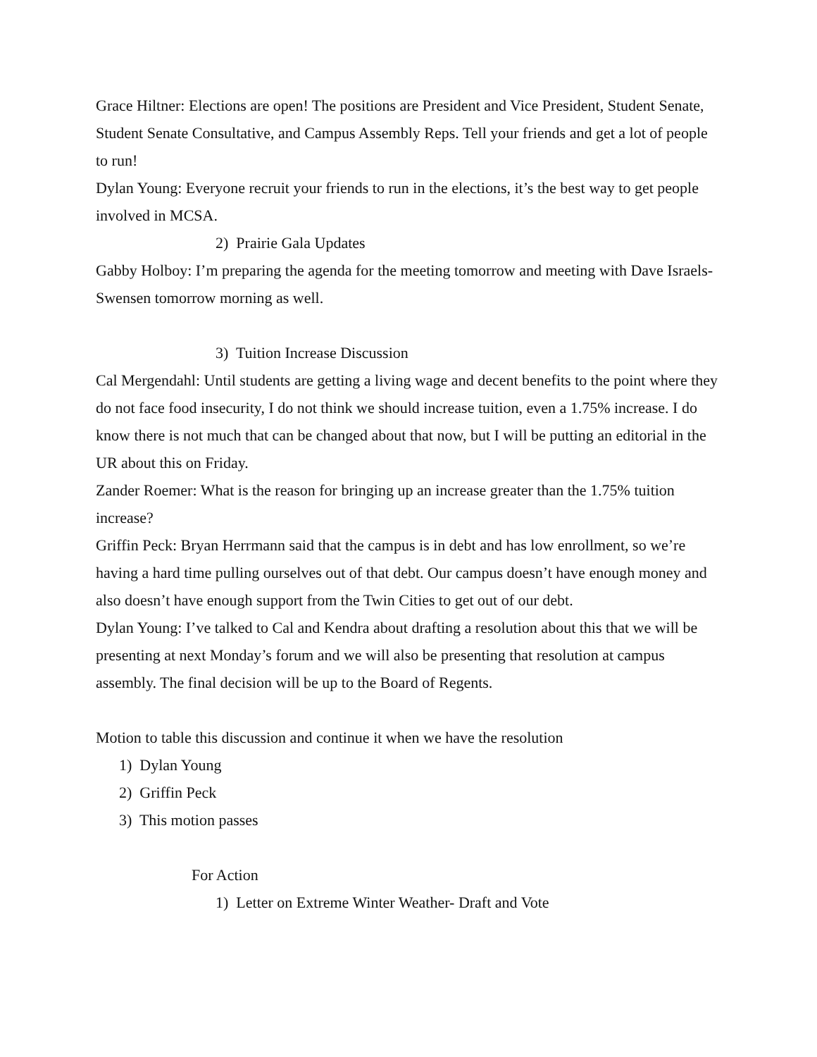Grace Hiltner: Elections are open! The positions are President and Vice President, Student Senate, Student Senate Consultative, and Campus Assembly Reps. Tell your friends and get a lot of people to run!
Dylan Young: Everyone recruit your friends to run in the elections, it’s the best way to get people involved in MCSA.
2) Prairie Gala Updates
Gabby Holboy: I’m preparing the agenda for the meeting tomorrow and meeting with Dave Israels-Swensen tomorrow morning as well.
3) Tuition Increase Discussion
Cal Mergendahl: Until students are getting a living wage and decent benefits to the point where they do not face food insecurity, I do not think we should increase tuition, even a 1.75% increase. I do know there is not much that can be changed about that now, but I will be putting an editorial in the UR about this on Friday.
Zander Roemer: What is the reason for bringing up an increase greater than the 1.75% tuition increase?
Griffin Peck: Bryan Herrmann said that the campus is in debt and has low enrollment, so we’re having a hard time pulling ourselves out of that debt. Our campus doesn’t have enough money and also doesn’t have enough support from the Twin Cities to get out of our debt.
Dylan Young: I’ve talked to Cal and Kendra about drafting a resolution about this that we will be presenting at next Monday’s forum and we will also be presenting that resolution at campus assembly. The final decision will be up to the Board of Regents.
Motion to table this discussion and continue it when we have the resolution
1) Dylan Young
2) Griffin Peck
3) This motion passes
For Action
1) Letter on Extreme Winter Weather- Draft and Vote